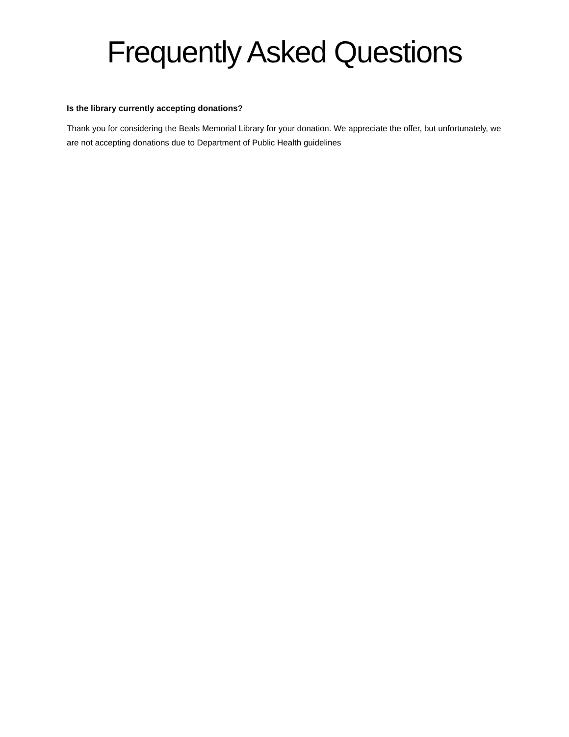Frequently Asked Questions
Is the library currently accepting donations?
Thank you for considering the Beals Memorial Library for your donation. We appreciate the offer, but unfortunately, we are not accepting donations due to Department of Public Health guidelines